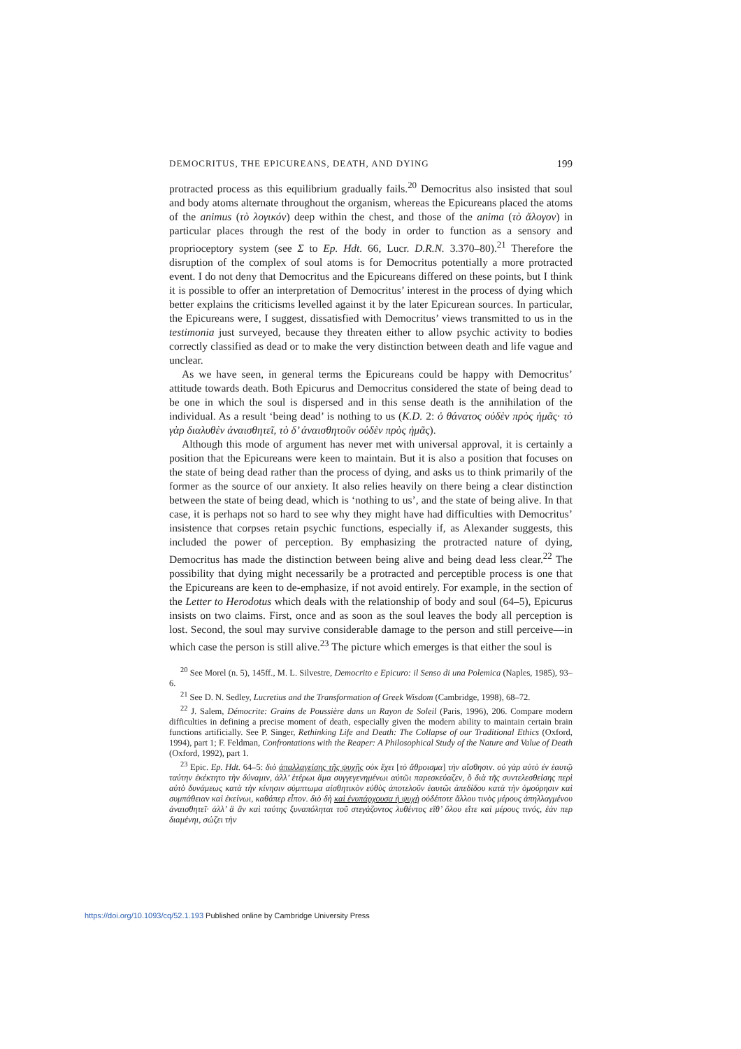DEMOCRITUS, THE EPICUREANS, DEATH, AND DYING 199
protracted process as this equilibrium gradually fails.<sup>20</sup> Democritus also insisted that soul and body atoms alternate throughout the organism, whereas the Epicureans placed the atoms of the animus (τὸ λογικόν) deep within the chest, and those of the anima (τὸ ἄλογον) in particular places through the rest of the body in order to function as a sensory and proprioceptory system (see Σ to Ep. Hdt. 66, Lucr. D.R.N. 3.370–80).<sup>21</sup> Therefore the disruption of the complex of soul atoms is for Democritus potentially a more protracted event. I do not deny that Democritus and the Epicureans differed on these points, but I think it is possible to offer an interpretation of Democritus’ interest in the process of dying which better explains the criticisms levelled against it by the later Epicurean sources. In particular, the Epicureans were, I suggest, dissatisfied with Democritus’ views transmitted to us in the testimonia just surveyed, because they threaten either to allow psychic activity to bodies correctly classified as dead or to make the very distinction between death and life vague and unclear.
As we have seen, in general terms the Epicureans could be happy with Democritus’ attitude towards death. Both Epicurus and Democritus considered the state of being dead to be one in which the soul is dispersed and in this sense death is the annihilation of the individual. As a result ‘being dead’ is nothing to us (K.D. 2: ὁ θάνατος οὐδὲν πρὸς ἡμᾶς· τὸ γὰρ διαλυθὲν ἀναισθητεῖ, τὸ δ’ ἀναισθητοῦν οὐδὲν πρὸς ἡμᾶς).
Although this mode of argument has never met with universal approval, it is certainly a position that the Epicureans were keen to maintain. But it is also a position that focuses on the state of being dead rather than the process of dying, and asks us to think primarily of the former as the source of our anxiety. It also relies heavily on there being a clear distinction between the state of being dead, which is ‘nothing to us’, and the state of being alive. In that case, it is perhaps not so hard to see why they might have had difficulties with Democritus’ insistence that corpses retain psychic functions, especially if, as Alexander suggests, this included the power of perception. By emphasizing the protracted nature of dying, Democritus has made the distinction between being alive and being dead less clear.<sup>22</sup> The possibility that dying might necessarily be a protracted and perceptible process is one that the Epicureans are keen to de-emphasize, if not avoid entirely. For example, in the section of the Letter to Herodotus which deals with the relationship of body and soul (64–5), Epicurus insists on two claims. First, once and as soon as the soul leaves the body all perception is lost. Second, the soul may survive considerable damage to the person and still perceive—in which case the person is still alive.<sup>23</sup> The picture which emerges is that either the soul is
<sup>20</sup> See Morel (n. 5), 145ff., M. L. Silvestre, Democrito e Epicuro: il Senso di una Polemica (Naples, 1985), 93–6.
<sup>21</sup> See D. N. Sedley, Lucretius and the Transformation of Greek Wisdom (Cambridge, 1998), 68–72.
<sup>22</sup> J. Salem, Démocrite: Grains de Poussière dans un Rayon de Soleil (Paris, 1996), 206. Compare modern difficulties in defining a precise moment of death, especially given the modern ability to maintain certain brain functions artificially. See P. Singer, Rethinking Life and Death: The Collapse of our Traditional Ethics (Oxford, 1994), part 1; F. Feldman, Confrontations with the Reaper: A Philosophical Study of the Nature and Value of Death (Oxford, 1992), part 1.
<sup>23</sup> Epic. Ep. Hdt. 64–5: διὸ ἀπαλλαγείσης τῆς ψυχῆς οὐκ ἔχει [τὸ ἄθροισμα] τὴν αἴσθησιν. οὐ γὰρ αὐτὸ ἐν ἑαυτῷ ταύτην ἐκέκτητο τὴν δύναμιν, ἀλλ’ ἑτέρωι ἅμα συγγεγενημένωι αὐτῶι παρεσκεύαζεν, ὃ διὰ τῆς συντελεσθείσης περὶ αὐτὸ δυνάμεως κατὰ τὴν κίνησιν σύμπτωμα αἰσθητικὸν εὐθὺς ἀποτελοῦν ἑαυτῶι ἀπεδίδου κατὰ τὴν ὁμούρησιν καὶ συμπάθειαν καὶ ἐκείνωι, καθάπερ εἶπον. διὸ δὴ καὶ ἐνυπάρχουσα ἡ ψυχὴ οὐδέποτε ἄλλου τινὸς μέρους ἀπηλλαγμένου ἀναισθητεῖ· ἀλλ’ ἃ ἂν καὶ ταύτης ξυναπόληται τοῦ στεγάζοντος λυθέντος εἴθ’ ὅλου εἴτε καὶ μέρους τινός, ἐάν περ διαμένηι, σώζει τὴν
https://doi.org/10.1093/cq/52.1.193 Published online by Cambridge University Press